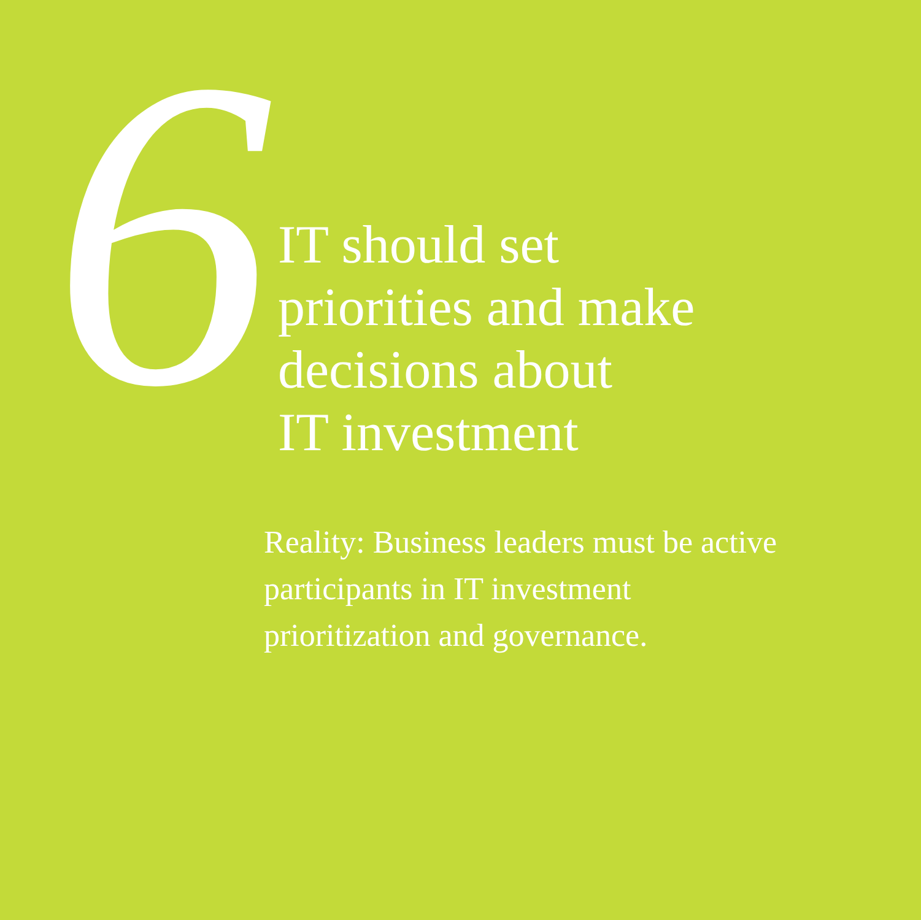6
IT should set
priorities and make
decisions about
IT investment
Reality: Business leaders must be active participants in IT investment prioritization and governance.